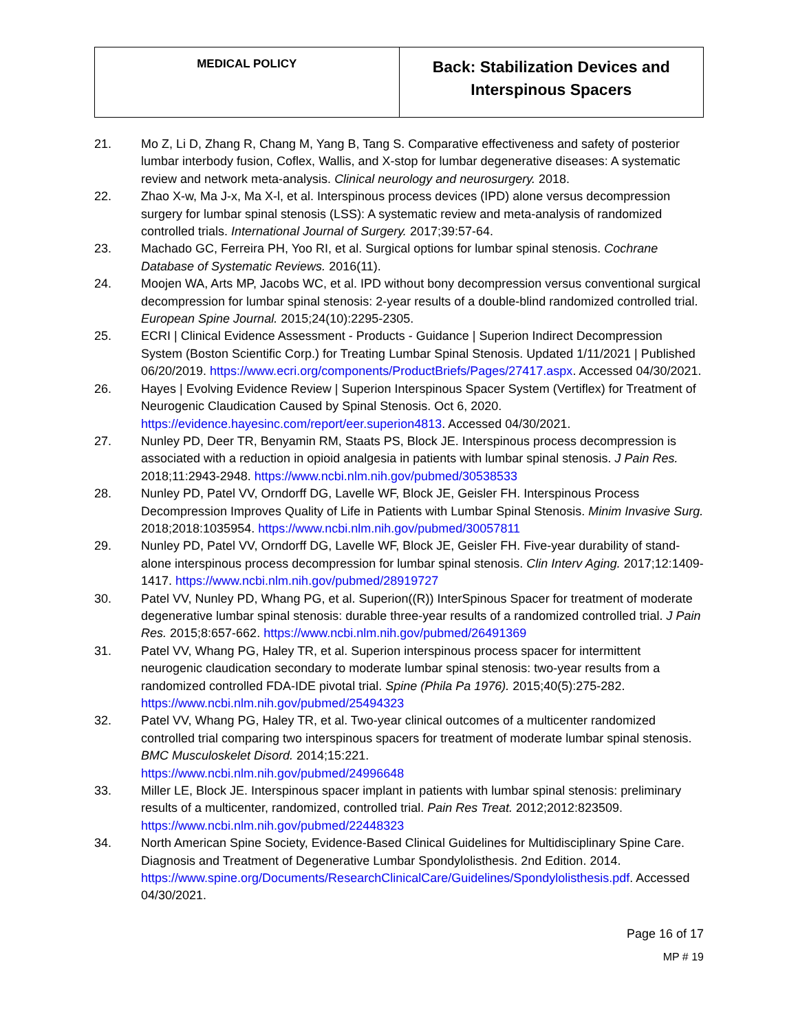| MEDICAL POLICY | Back: Stabilization Devices and Interspinous Spacers |
21. Mo Z, Li D, Zhang R, Chang M, Yang B, Tang S. Comparative effectiveness and safety of posterior lumbar interbody fusion, Coflex, Wallis, and X-stop for lumbar degenerative diseases: A systematic review and network meta-analysis. Clinical neurology and neurosurgery. 2018.
22. Zhao X-w, Ma J-x, Ma X-l, et al. Interspinous process devices (IPD) alone versus decompression surgery for lumbar spinal stenosis (LSS): A systematic review and meta-analysis of randomized controlled trials. International Journal of Surgery. 2017;39:57-64.
23. Machado GC, Ferreira PH, Yoo RI, et al. Surgical options for lumbar spinal stenosis. Cochrane Database of Systematic Reviews. 2016(11).
24. Moojen WA, Arts MP, Jacobs WC, et al. IPD without bony decompression versus conventional surgical decompression for lumbar spinal stenosis: 2-year results of a double-blind randomized controlled trial. European Spine Journal. 2015;24(10):2295-2305.
25. ECRI | Clinical Evidence Assessment - Products - Guidance | Superion Indirect Decompression System (Boston Scientific Corp.) for Treating Lumbar Spinal Stenosis. Updated 1/11/2021 | Published 06/20/2019. https://www.ecri.org/components/ProductBriefs/Pages/27417.aspx. Accessed 04/30/2021.
26. Hayes | Evolving Evidence Review | Superion Interspinous Spacer System (Vertiflex) for Treatment of Neurogenic Claudication Caused by Spinal Stenosis. Oct 6, 2020. https://evidence.hayesinc.com/report/eer.superion4813. Accessed 04/30/2021.
27. Nunley PD, Deer TR, Benyamin RM, Staats PS, Block JE. Interspinous process decompression is associated with a reduction in opioid analgesia in patients with lumbar spinal stenosis. J Pain Res. 2018;11:2943-2948. https://www.ncbi.nlm.nih.gov/pubmed/30538533
28. Nunley PD, Patel VV, Orndorff DG, Lavelle WF, Block JE, Geisler FH. Interspinous Process Decompression Improves Quality of Life in Patients with Lumbar Spinal Stenosis. Minim Invasive Surg. 2018;2018:1035954. https://www.ncbi.nlm.nih.gov/pubmed/30057811
29. Nunley PD, Patel VV, Orndorff DG, Lavelle WF, Block JE, Geisler FH. Five-year durability of stand-alone interspinous process decompression for lumbar spinal stenosis. Clin Interv Aging. 2017;12:1409-1417. https://www.ncbi.nlm.nih.gov/pubmed/28919727
30. Patel VV, Nunley PD, Whang PG, et al. Superion((R)) InterSpinous Spacer for treatment of moderate degenerative lumbar spinal stenosis: durable three-year results of a randomized controlled trial. J Pain Res. 2015;8:657-662. https://www.ncbi.nlm.nih.gov/pubmed/26491369
31. Patel VV, Whang PG, Haley TR, et al. Superion interspinous process spacer for intermittent neurogenic claudication secondary to moderate lumbar spinal stenosis: two-year results from a randomized controlled FDA-IDE pivotal trial. Spine (Phila Pa 1976). 2015;40(5):275-282. https://www.ncbi.nlm.nih.gov/pubmed/25494323
32. Patel VV, Whang PG, Haley TR, et al. Two-year clinical outcomes of a multicenter randomized controlled trial comparing two interspinous spacers for treatment of moderate lumbar spinal stenosis. BMC Musculoskelet Disord. 2014;15:221.
https://www.ncbi.nlm.nih.gov/pubmed/24996648
33. Miller LE, Block JE. Interspinous spacer implant in patients with lumbar spinal stenosis: preliminary results of a multicenter, randomized, controlled trial. Pain Res Treat. 2012;2012:823509. https://www.ncbi.nlm.nih.gov/pubmed/22448323
34. North American Spine Society, Evidence-Based Clinical Guidelines for Multidisciplinary Spine Care. Diagnosis and Treatment of Degenerative Lumbar Spondylolisthesis. 2nd Edition. 2014. https://www.spine.org/Documents/ResearchClinicalCare/Guidelines/Spondylolisthesis.pdf. Accessed 04/30/2021.
Page 16 of 17
MP # 19